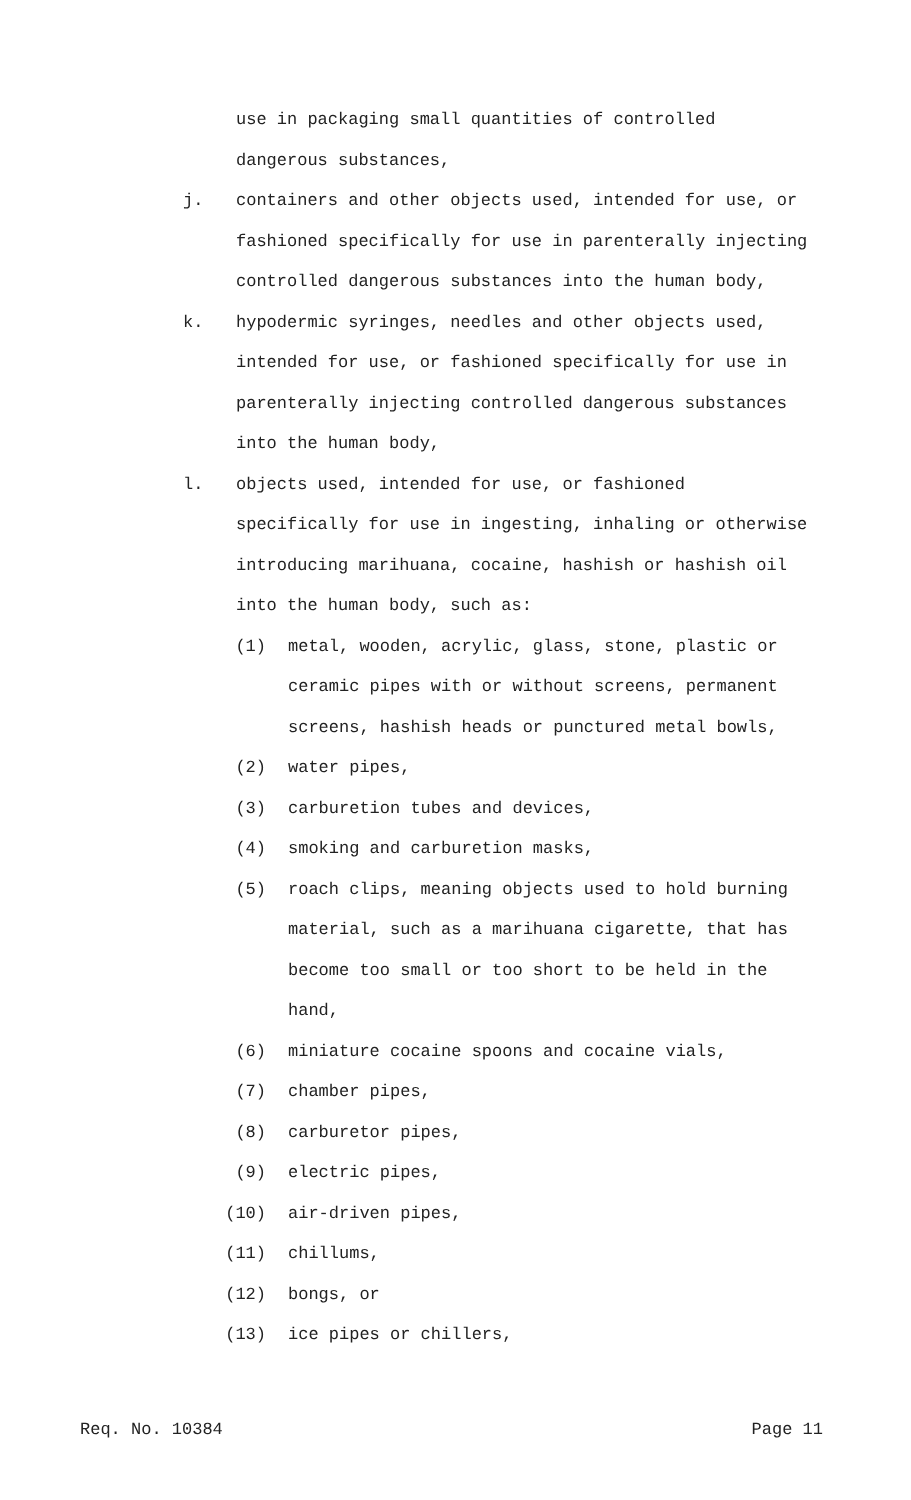use in packaging small quantities of controlled dangerous substances,
j. containers and other objects used, intended for use, or fashioned specifically for use in parenterally injecting controlled dangerous substances into the human body,
k. hypodermic syringes, needles and other objects used, intended for use, or fashioned specifically for use in parenterally injecting controlled dangerous substances into the human body,
l. objects used, intended for use, or fashioned specifically for use in ingesting, inhaling or otherwise introducing marihuana, cocaine, hashish or hashish oil into the human body, such as:
(1) metal, wooden, acrylic, glass, stone, plastic or ceramic pipes with or without screens, permanent screens, hashish heads or punctured metal bowls,
(2) water pipes,
(3) carburetion tubes and devices,
(4) smoking and carburetion masks,
(5) roach clips, meaning objects used to hold burning material, such as a marihuana cigarette, that has become too small or too short to be held in the hand,
(6) miniature cocaine spoons and cocaine vials,
(7) chamber pipes,
(8) carburetor pipes,
(9) electric pipes,
(10) air-driven pipes,
(11) chillums,
(12) bongs, or
(13) ice pipes or chillers,
Req. No. 10384 Page 11